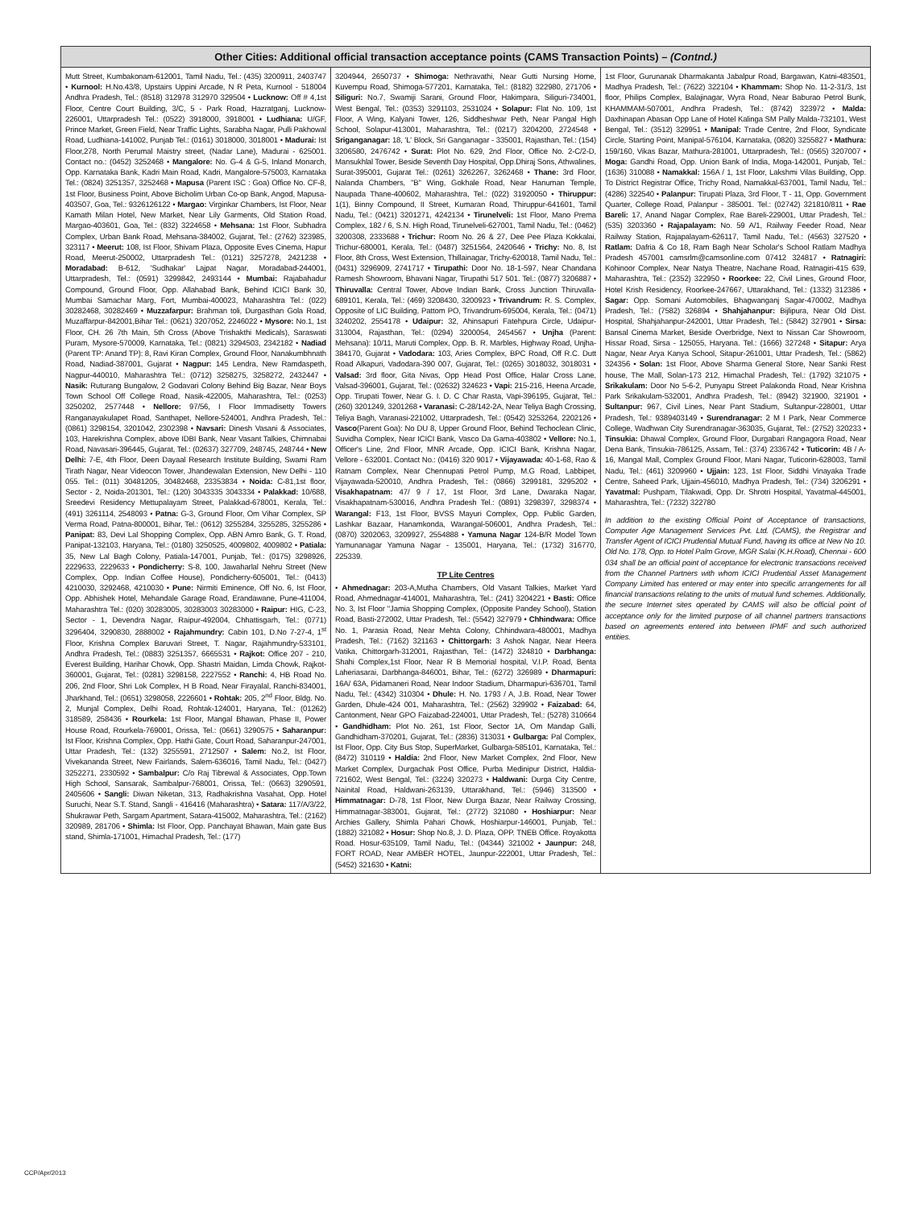| Other Cities: Additional official transaction acceptance points (CAMS Transaction Points) – (Contnd.) | | |
| --- | --- | --- |
| Mutt Street, Kumbakonam-612001, Tamil Nadu, Tel.: (435) 3200911, 2403747 • Kurnool: H.No.43/8, Upstairs Uppini Arcade, N R Peta, Kurnool - 518004 Andhra Pradesh, Tel.: (8518) 312978 312970 329504 • Lucknow: Off # 4,1st Floor, Centre Court Building, 3/C, 5 - Park Road, Hazratganj, Lucknow-226001, Uttarpradesh Tel.: (0522) 3918000, 3918001 • Ludhiana: U/GF, Prince Market, Green Field, Near Traffic Lights, Sarabha Nagar, Pulli Pakhowal Road, Ludhiana-141002, Punjab Tel.: (0161) 3018000, 3018001 • Madurai: Ist Floor,278, North Perumal Maistry street, (Nadar Lane), Madurai - 625001. Contact no.: (0452) 3252468 • Mangalore: No. G-4 & G-5, Inland Monarch, Opp. Karnataka Bank, Kadri Main Road, Kadri, Mangalore-575003, Karnataka Tel.: (0824) 3251357, 3252468 • Mapusa (Parent ISC : Goa) Office No. CF-8, 1st Floor, Business Point, Above Bicholim Urban Co-op Bank, Angod, Mapusa-403507, Goa, Tel.: 9326126122 • Margao: Virginkar Chambers, Ist Floor, Near Kamath Milan Hotel, New Market, Near Lily Garments, Old Station Road, Margao-403601, Goa, Tel.: (832) 3224658 • Mehsana: 1st Floor, Subhadra Complex, Urban Bank Road, Mehsana-384002, Gujarat, Tel.: (2762) 323985, 323117 • Meerut: 108, Ist Floor, Shivam Plaza, Opposite Eves Cinema, Hapur Road, Meerut-250002, Uttarpradesh Tel.: (0121) 3257278, 2421238 • Moradabad: B-612, 'Sudhakar' Lajpat Nagar, Moradabad-244001, Uttarpradesh, Tel.: (0591) 3299842, 2493144 • Mumbai: Rajabahadur Compound, Ground Floor, Opp. Allahabad Bank, Behind ICICI Bank 30, Mumbai Samachar Marg, Fort, Mumbai-400023, Maharashtra Tel.: (022) 30282468, 30282469 • Muzzafarpur: Brahman toli, Durgasthan Gola Road, Muzaffarpur-842001,Bihar Tel.: (0621) 3207052, 2246022 • Mysore: No.1, 1st Floor, CH. 26 7th Main, 5th Cross (Above Trishakthi Medicals), Saraswati Puram, Mysore-570009, Karnataka, Tel.: (0821) 3294503, 2342182 • Nadiad (Parent TP: Anand TP): 8, Ravi Kiran Complex, Ground Floor, Nanakumbhnath Road, Nadiad-387001, Gujarat • Nagpur: 145 Lendra, New Ramdaspeth, Nagpur-440010, Maharashtra Tel.: (0712) 3258275, 3258272, 2432447 • Nasik: Ruturang Bungalow, 2 Godavari Colony Behind Big Bazar, Near Boys Town School Off College Road, Nasik-422005, Maharashtra, Tel.: (0253) 3250202, 2577448 • Nellore: 97/56, I Floor Immadisetty Towers Ranganayakulapet Road, Santhapet, Nellore-524001, Andhra Pradesh, Tel.: (0861) 3298154, 3201042, 2302398 • Navsari: Dinesh Vasani & Associates, 103, Harekrishna Complex, above IDBI Bank, Near Vasant Talkies, Chimnabai Road, Navasari-396445, Gujarat, Tel.: (02637) 327709, 248745, 248744 • New Delhi: 7-E, 4th Floor, Deen Dayaal Research Institute Building, Swami Ram Tirath Nagar, Near Videocon Tower, Jhandewalan Extension, New Delhi - 110 055. Tel.: (011) 30481205, 30482468, 23353834 • Noida: C-81,1st floor, Sector - 2, Noida-201301, Tel.: (120) 3043335 3043334 • Palakkad: 10/688, Sreedevi Residency Mettupalayam Street, Palakkad-678001, Kerala, Tel.: (491) 3261114, 2548093 • Patna: G-3, Ground Floor, Om Vihar Complex, SP Verma Road, Patna-800001, Bihar, Tel.: (0612) 3255284, 3255285, 3255286 • Panipat: 83, Devi Lal Shopping Complex, Opp. ABN Amro Bank, G. T. Road, Panipat-132103, Haryana, Tel.: (0180) 3250525, 4009802, 4009802 • Patiala: 35, New Lal Bagh Colony, Patiala-147001, Punjab, Tel.: (0175) 3298926, 2229633, 2229633 • Pondicherry: S-8, 100, Jawaharlal Nehru Street (New Complex, Opp. Indian Coffee House), Pondicherry-605001, Tel.: (0413) 4210030, 3292468, 4210030 • Pune: Nirmiti Eminence, Off No. 6, Ist Floor, Opp. Abhishek Hotel, Mehandale Garage Road, Erandawane, Pune-411004, Maharashtra Tel.: (020) 30283005, 30283003 30283000 • Raipur: HIG, C-23, Sector - 1, Devendra Nagar, Raipur-492004, Chhattisgarh, Tel.: (0771) 3296404, 3290830, 2888002 • Rajahmundry: Cabin 101, D.No 7-27-4, 1<sup>st</sup> Floor, Krishna Complex Baruvari Street, T. Nagar, Rajahmundry-533101, Andhra Pradesh, Tel.: (0883) 3251357, 6665531 • Rajkot: Office 207 - 210, Everest Building, Harihar Chowk, Opp. Shastri Maidan, Limda Chowk, Rajkot-360001, Gujarat, Tel.: (0281) 3298158, 2227552 • Ranchi: 4, HB Road No. 206, 2nd Floor, Shri Lok Complex, H B Road, Near Firayalal, Ranchi-834001, Jharkhand, Tel.: (0651) 3298058, 2226601 • Rohtak: 205, 2<sup>nd</sup> Floor, Bldg. No. 2, Munjal Complex, Delhi Road, Rohtak-124001, Haryana, Tel.: (01262) 318589, 258436 • Rourkela: 1st Floor, Mangal Bhawan, Phase II, Power House Road, Rourkela-769001, Orissa, Tel.: (0661) 3290575 • Saharanpur: Ist Floor, Krishna Complex, Opp. Hathi Gate, Court Road, Saharanpur-247001, Uttar Pradesh, Tel.: (132) 3255591, 2712507 • Salem: No.2, Ist Floor, Vivekananda Street, New Fairlands, Salem-636016, Tamil Nadu, Tel.: (0427) 3252271, 2330592 • Sambalpur: C/o Raj Tibrewal & Associates, Opp.Town High School, Sansarak, Sambalpur-768001, Orissa, Tel.: (0663) 3290591, 2405606 • Sangli: Diwan Niketan, 313, Radhakrishna Vasahat, Opp. Hotel Suruchi, Near S.T. Stand, Sangli - 416416 (Maharashtra) • Satara: 117/A/3/22, Shukrawar Peth, Sargam Apartment, Satara-415002, Maharashtra, Tel.: (2162) 320989, 281706 • Shimla: Ist Floor, Opp. Panchayat Bhawan, Main gate Bus stand, Shimla-171001, Himachal Pradesh, Tel.: (177) | 3204944, 2650737 • Shimoga: Nethravathi, Near Gutti Nursing Home, Kuvempu Road, Shimoga-577201, Karnataka, Tel.: (8182) 322980, 271706 • Siliguri: No.7, Swamiji Sarani, Ground Floor, Hakimpara, Siliguri-734001, West Bengal, Tel.: (0353) 3291103, 2531024 • Solapur: Flat No. 109, 1st Floor, A Wing, Kalyani Tower, 126, Siddheshwar Peth, Near Pangal High School, Solapur-413001, Maharashtra, Tel.: (0217) 3204200, 2724548 • Sriganganagar: 18, 'L' Block, Sri Ganganagar - 335001, Rajasthan, Tel.: (154) 3206580, 2476742 • Surat: Plot No. 629, 2nd Floor, Office No. 2-C/2-D, Mansukhlal Tower, Beside Seventh Day Hospital, Opp.Dhiraj Sons, Athwalines, Surat-395001, Gujarat Tel.: (0261) 3262267, 3262468 • Thane: 3rd Floor, Nalanda Chambers, "B" Wing, Gokhale Road, Near Hanuman Temple, Naupada Thane-400602, Maharashtra, Tel.: (022) 31920050 • Thiruppur: 1(1), Binny Compound, II Street, Kumaran Road, Thiruppur-641601, Tamil Nadu, Tel.: (0421) 3201271, 4242134 • Tirunelveli: 1st Floor, Mano Prema Complex, 182 / 6, S.N. High Road, Tirunelveli-627001, Tamil Nadu, Tel.: (0462) 3200308, 2333688 • Trichur: Room No. 26 & 27, Dee Pee Plaza Kokkalai, Trichur-680001, Kerala, Tel.: (0487) 3251564, 2420646 • Trichy: No. 8, Ist Floor, 8th Cross, West Extension, Thillainagar, Trichy-620018, Tamil Nadu, Tel.: (0431) 3296909, 2741717 • Tirupathi: Door No. 18-1-597, Near Chandana Ramesh Showroom, Bhavani Nagar, Tirupathi 517 501. Tel.: (0877) 3206887 • Thiruvalla: Central Tower, Above Indian Bank, Cross Junction Thiruvalla-689101, Kerala, Tel.: (469) 3208430, 3200923 • Trivandrum: R. S. Complex, Opposite of LIC Building, Pattom PO, Trivandrum-695004, Kerala, Tel.: (0471) 3240202, 2554178 • Udaipur: 32, Ahinsapuri Fatehpura Circle, Udaipur-313004, Rajasthan, Tel.: (0294) 3200054, 2454567 • Unjha (Parent: Mehsana): 10/11, Maruti Complex, Opp. B. R. Marbles, Highway Road, Unjha-384170, Gujarat • Vadodara: 103, Aries Complex, BPC Road, Off R.C. Dutt Road Alkapuri, Vadodara-390 007, Gujarat, Tel.: (0265) 3018032, 3018031 • Valsad: 3rd floor, Gita Nivas, Opp Head Post Office, Halar Cross Lane, Valsad-396001, Gujarat, Tel.: (02632) 324623 • Vapi: 215-216, Heena Arcade, Opp. Tirupati Tower, Near G. I. D. C Char Rasta, Vapi-396195, Gujarat, Tel.: (260) 3201249, 3201268 • Varanasi: C-28/142-2A, Near Teliya Bagh Crossing, Teliya Bagh, Varanasi-221002, Uttarpradesh, Tel.: (0542) 3253264, 2202126 • Vasco (Parent Goa): No DU 8, Upper Ground Floor, Behind Techoclean Clinic, Suvidha Complex, Near ICICI Bank, Vasco Da Gama-403802 • Vellore: No.1, Officer's Line, 2nd Floor, MNR Arcade, Opp. ICICI Bank, Krishna Nagar, Vellore - 632001. Contact No.: (0416) 320 9017 • Vijayawada: 40-1-68, Rao & Ratnam Complex, Near Chennupati Petrol Pump, M.G Road, Labbipet, Vijayawada-520010, Andhra Pradesh, Tel.: (0866) 3299181, 3295202 • Visakhapatnam: 47/ 9 / 17, 1st Floor, 3rd Lane, Dwaraka Nagar, Visakhapatnam-530016, Andhra Pradesh Tel.: (0891) 3298397, 3298374 • Warangal: F13, 1st Floor, BVSS Mayuri Complex, Opp. Public Garden, Lashkar Bazaar, Hanamkonda, Warangal-506001, Andhra Pradesh, Tel.: (0870) 3202063, 3209927, 2554888 • Yamuna Nagar 124-B/R Model Town Yamunanagar Yamuna Nagar - 135001, Haryana, Tel.: (1732) 316770, 225339. TP Lite Centres • Ahmednagar: 203-A,Mutha Chambers, Old Vasant Talkies, Market Yard Road, Ahmednagar-414001, Maharashtra, Tel.: (241) 3204221 • Basti: Office No. 3, Ist Floor "Jamia Shopping Complex, (Opposite Pandey School), Station Road, Basti-272002, Uttar Pradesh, Tel.: (5542) 327979 • Chhindwara: Office No. 1, Parasia Road, Near Mehta Colony, Chhindwara-480001, Madhya Pradesh, Tel.: (7162) 321163 • Chittorgarh: 3 Ashok Nagar, Near Heera Vatika, Chittorgarh-312001, Rajasthan, Tel.: (1472) 324810 • Darbhanga: Shahi Complex,1st Floor, Near R B Memorial hospital, V.I.P. Road, Benta Laheriasarai, Darbhanga-846001, Bihar, Tel.: (6272) 326989 • Dharmapuri: 16A/ 63A, Pidamaneri Road, Near Indoor Stadium, Dharmapuri-636701, Tamil Nadu, Tel.: (4342) 310304 • Dhule: H. No. 1793 / A, J.B. Road, Near Tower Garden, Dhule-424 001, Maharashtra, Tel.: (2562) 329902 • Faizabad: 64, Cantonment, Near GPO Faizabad-224001, Uttar Pradesh, Tel.: (5278) 310664 • Gandhidham: Plot No. 261, 1st Floor, Sector 1A, Om Mandap Galli, Gandhidham-370201, Gujarat, Tel.: (2836) 313031 • Gulbarga: Pal Complex, Ist Floor, Opp. City Bus Stop, SuperMarket, Gulbarga-585101, Karnataka, Tel.: (8472) 310119 • Haldia: 2nd Floor, New Market Complex, 2nd Floor, New Market Complex, Durgachak Post Office, Purba Medinipur District, Haldia-721602, West Bengal, Tel.: (3224) 320273 • Haldwani: Durga City Centre, Nainital Road, Haldwani-263139, Uttarakhand, Tel.: (5946) 313500 • Himmatnagar: D-78, 1st Floor, New Durga Bazar, Near Railway Crossing, Himmatnagar-383001, Gujarat, Tel.: (2772) 321080 • Hoshiarpur: Near Archies Gallery, Shimla Pahari Chowk, Hoshiarpur-146001, Punjab, Tel.: (1882) 321082 • Hosur: Shop No.8, J. D. Plaza, OPP. TNEB Office. Royakotta Road. Hosur-635109, Tamil Nadu, Tel.: (04344) 321002 • Jaunpur: 248, FORT ROAD, Near AMBER HOTEL, Jaunpur-222001, Uttar Pradesh, Tel.: (5452) 321630 • Katni: | 1st Floor, Gurunanak Dharmakanta Jabalpur Road, Bargawan, Katni-483501, Madhya Pradesh, Tel.: (7622) 322104 • Khammam: Shop No. 11-2-31/3, 1st floor, Philips Complex, Balajinagar, Wyra Road, Near Baburao Petrol Bunk, KHAMMAM-507001, Andhra Pradesh, Tel.: (8742) 323972 • Malda: Daxhinapan Abasan Opp Lane of Hotel Kalinga SM Pally Malda-732101, West Bengal, Tel.: (3512) 329951 • Manipal: Trade Centre, 2nd Floor, Syndicate Circle, Starting Point, Manipal-576104, Karnataka, (0820) 3255827 • Mathura: 159/160, Vikas Bazar, Mathura-281001, Uttarpradesh, Tel.: (0565) 3207007 • Moga: Gandhi Road, Opp. Union Bank of India, Moga-142001, Punjab, Tel.: (1636) 310088 • Namakkal: 156A / 1, 1st Floor, Lakshmi Vilas Building, Opp. To District Registrar Office, Trichy Road, Namakkal-637001, Tamil Nadu, Tel.: (4286) 322540 • Palanpur: Tirupati Plaza, 3rd Floor, T - 11, Opp. Government Quarter, College Road, Palanpur - 385001. Tel.: (02742) 321810/811 • Rae Bareli: 17, Anand Nagar Complex, Rae Bareli-229001, Uttar Pradesh, Tel.: (535) 3203360 • Rajapalayam: No. 59 A/1, Railway Feeder Road, Near Railway Station, Rajapalayam-626117, Tamil Nadu, Tel.: (4563) 327520 • Ratlam: Dafria & Co 18, Ram Bagh Near Scholar's School Ratlam Madhya Pradesh 457001 camsrlm@camsonline.com 07412 324817 • Ratnagiri: Kohinoor Complex, Near Natya Theatre, Nachane Road, Ratnagiri-415 639, Maharashtra, Tel.: (2352) 322950 • Roorkee: 22, Civil Lines, Ground Floor, Hotel Krish Residency, Roorkee-247667, Uttarakhand, Tel.: (1332) 312386 • Sagar: Opp. Somani Automobiles, Bhagwanganj Sagar-470002, Madhya Pradesh, Tel.: (7582) 326894 • Shahjahanpur: Bijlipura, Near Old Dist. Hospital, Shahjahanpur-242001, Uttar Pradesh, Tel.: (5842) 327901 • Sirsa: Bansal Cinema Market, Beside Overbridge, Next to Nissan Car Showroom, Hissar Road, Sirsa - 125055, Haryana. Tel.: (1666) 327248 • Sitapur: Arya Nagar, Near Arya Kanya School, Sitapur-261001, Uttar Pradesh, Tel.: (5862) 324356 • Solan: 1st Floor, Above Sharma General Store, Near Sanki Rest house, The Mall, Solan-173 212, Himachal Pradesh, Tel.: (1792) 321075 • Srikakulam: Door No 5-6-2, Punyapu Street Palakonda Road, Near Krishna Park Srikakulam-532001, Andhra Pradesh, Tel.: (8942) 321900, 321901 • Sultanpur: 967, Civil Lines, Near Pant Stadium, Sultanpur-228001, Uttar Pradesh, Tel.: 9389403149 • Surendranagar: 2 M I Park, Near Commerce College, Wadhwan City Surendranagar-363035, Gujarat, Tel.: (2752) 320233 • Tinsukia: Dhawal Complex, Ground Floor, Durgabari Rangagora Road, Near Dena Bank, Tinsukia-786125, Assam, Tel.: (374) 2336742 • Tuticorin: 4B / A-16, Mangal Mall, Complex Ground Floor, Mani Nagar, Tuticorin-628003, Tamil Nadu, Tel.: (461) 3209960 • Ujjain: 123, 1st Floor, Siddhi Vinayaka Trade Centre, Saheed Park, Ujjain-456010, Madhya Pradesh, Tel.: (734) 3206291 • Yavatmal: Pushpam, Tilakwadi, Opp. Dr. Shrotri Hospital, Yavatmal-445001, Maharashtra, Tel.: (7232) 322780 In addition to the existing Official Point of Acceptance of transactions, Computer Age Management Services Pvt. Ltd. (CAMS), the Registrar and Transfer Agent of ICICI Prudential Mutual Fund, having its office at New No 10. Old No. 178, Opp. to Hotel Palm Grove, MGR Salai (K.H.Road), Chennai - 600 034 shall be an official point of acceptance for electronic transactions received from the Channel Partners with whom ICICI Prudential Asset Management Company Limited has entered or may enter into specific arrangements for all financial transactions relating to the units of mutual fund schemes. Additionally, the secure Internet sites operated by CAMS will also be official point of acceptance only for the limited purpose of all channel partners transactions based on agreements entered into between IPMF and such authorized entities. |
CCP/Apr/2013